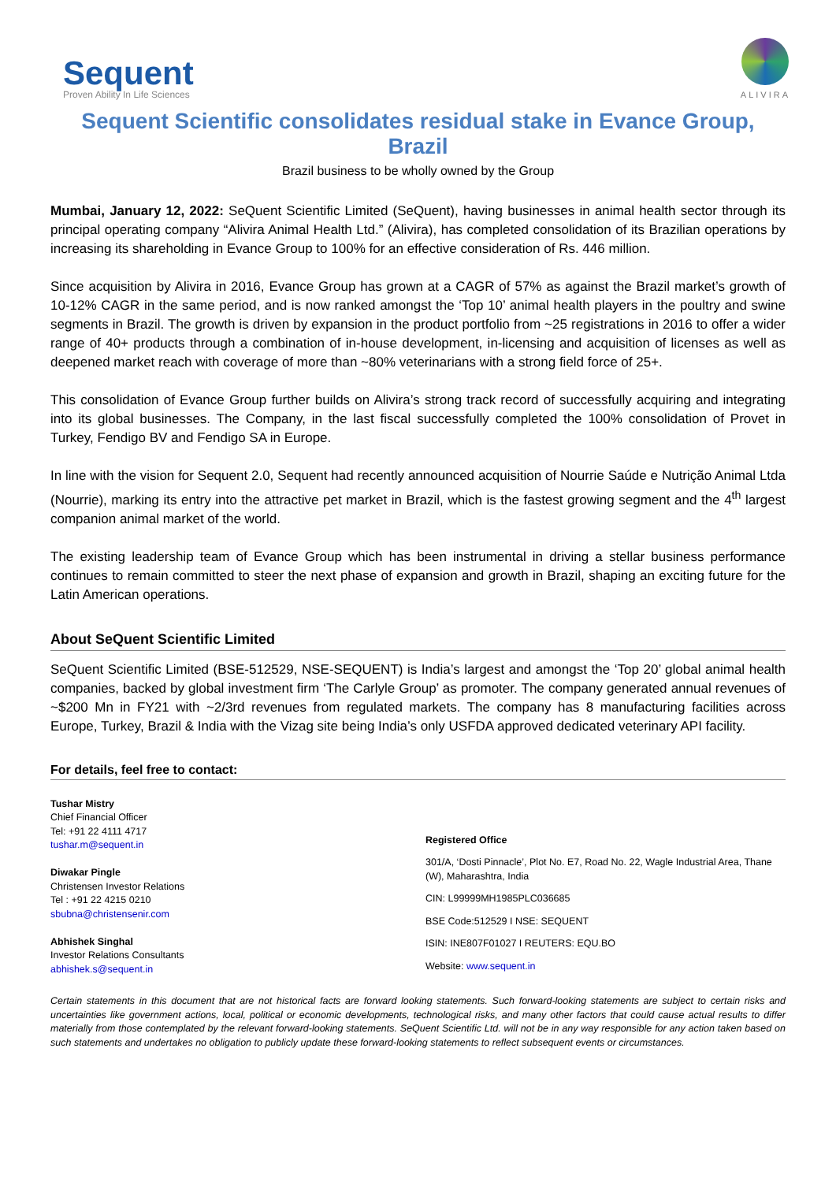Sequent
Proven Ability In Life Sciences
ALIVIRA
Sequent Scientific consolidates residual stake in Evance Group, Brazil
Brazil business to be wholly owned by the Group
Mumbai, January 12, 2022: SeQuent Scientific Limited (SeQuent), having businesses in animal health sector through its principal operating company “Alivira Animal Health Ltd.” (Alivira), has completed consolidation of its Brazilian operations by increasing its shareholding in Evance Group to 100% for an effective consideration of Rs. 446 million.
Since acquisition by Alivira in 2016, Evance Group has grown at a CAGR of 57% as against the Brazil market’s growth of 10-12% CAGR in the same period, and is now ranked amongst the ‘Top 10’ animal health players in the poultry and swine segments in Brazil. The growth is driven by expansion in the product portfolio from ~25 registrations in 2016 to offer a wider range of 40+ products through a combination of in-house development, in-licensing and acquisition of licenses as well as deepened market reach with coverage of more than ~80% veterinarians with a strong field force of 25+.
This consolidation of Evance Group further builds on Alivira’s strong track record of successfully acquiring and integrating into its global businesses. The Company, in the last fiscal successfully completed the 100% consolidation of Provet in Turkey, Fendigo BV and Fendigo SA in Europe.
In line with the vision for Sequent 2.0, Sequent had recently announced acquisition of Nourrie Saúde e Nutrição Animal Ltda (Nourrie), marking its entry into the attractive pet market in Brazil, which is the fastest growing segment and the 4<sup>th</sup> largest companion animal market of the world.
The existing leadership team of Evance Group which has been instrumental in driving a stellar business performance continues to remain committed to steer the next phase of expansion and growth in Brazil, shaping an exciting future for the Latin American operations.
About SeQuent Scientific Limited
SeQuent Scientific Limited (BSE-512529, NSE-SEQUENT) is India’s largest and amongst the ‘Top 20’ global animal health companies, backed by global investment firm ‘The Carlyle Group’ as promoter. The company generated annual revenues of ~$200 Mn in FY21 with ~2/3rd revenues from regulated markets. The company has 8 manufacturing facilities across Europe, Turkey, Brazil & India with the Vizag site being India’s only USFDA approved dedicated veterinary API facility.
For details, feel free to contact:
Tushar Mistry
Chief Financial Officer
Tel: +91 22 4111 4717
tushar.m@sequent.in
Diwakar Pingle
Christensen Investor Relations
Tel : +91 22 4215 0210
sbubna@christensenir.com
Abhishek Singhal
Investor Relations Consultants
abhishek.s@sequent.in
Registered Office
301/A, ‘Dosti Pinnacle’, Plot No. E7, Road No. 22, Wagle Industrial Area, Thane (W), Maharashtra, India
CIN: L99999MH1985PLC036685
BSE Code:512529 I NSE: SEQUENT
ISIN: INE807F01027 I REUTERS: EQU.BO
Website: www.sequent.in
Certain statements in this document that are not historical facts are forward looking statements. Such forward-looking statements are subject to certain risks and uncertainties like government actions, local, political or economic developments, technological risks, and many other factors that could cause actual results to differ materially from those contemplated by the relevant forward-looking statements. SeQuent Scientific Ltd. will not be in any way responsible for any action taken based on such statements and undertakes no obligation to publicly update these forward-looking statements to reflect subsequent events or circumstances.